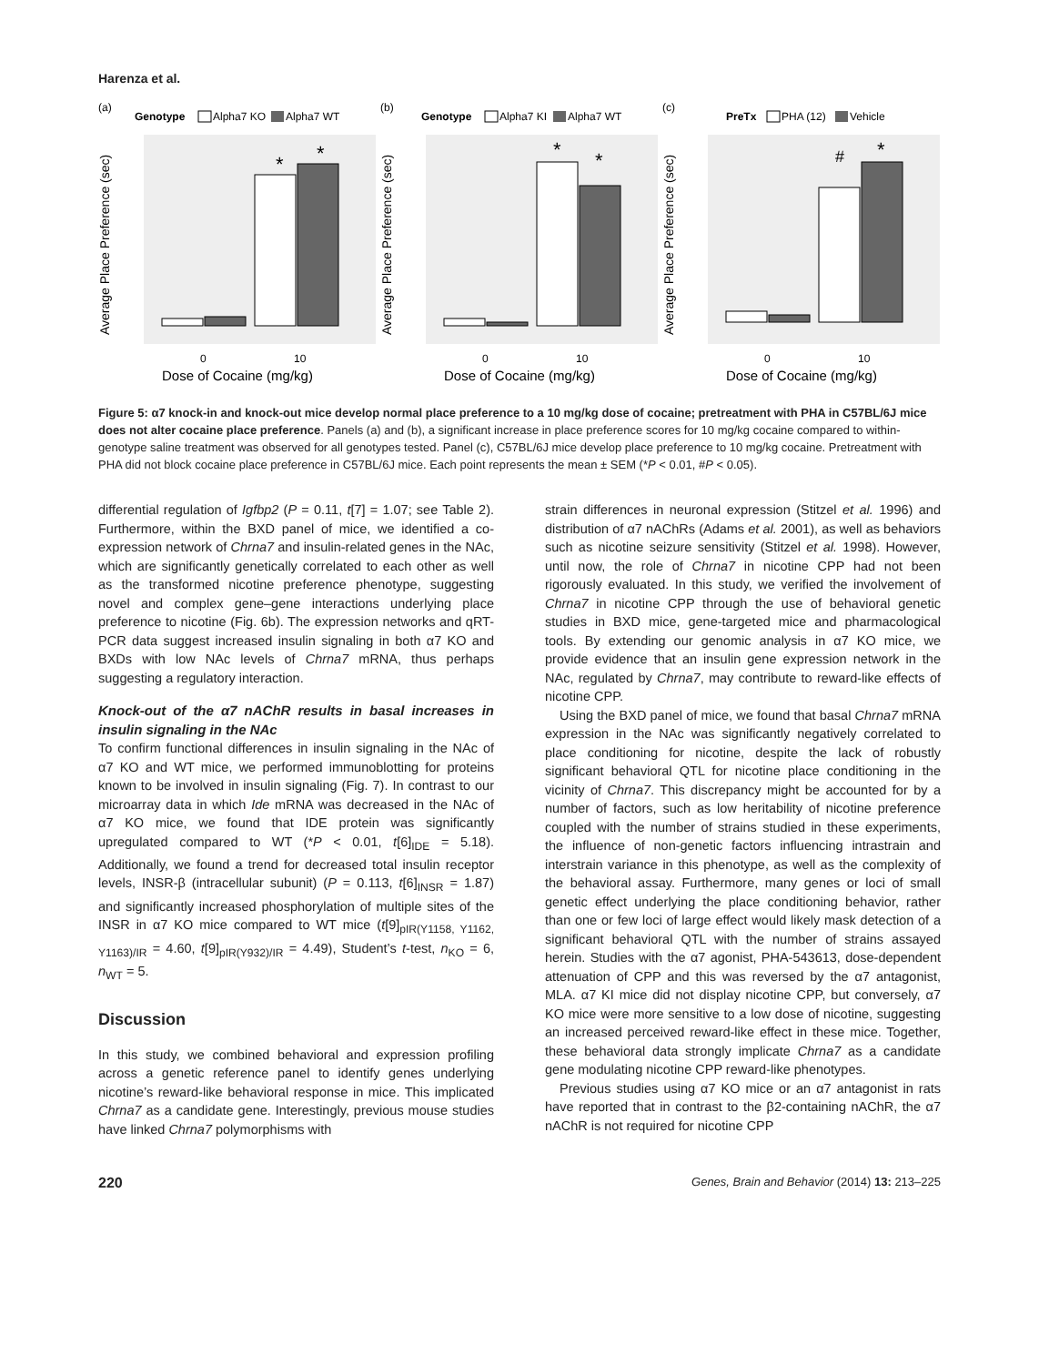Harenza et al.
(a)
Genotype
Alpha7 KO
Alpha7 WT
*
*
0
10
Dose of Cocaine (mg/kg)
Average Place Preference (sec)
(b)
Genotype
Alpha7 KI
Alpha7 WT
*
*
0
10
Dose of Cocaine (mg/kg)
Average Place Preference (sec)
(c)
PreTx
PHA (12)
Vehicle
#
*
0
10
Dose of Cocaine (mg/kg)
Average Place Preference (sec)
Figure 5: α7 knock-in and knock-out mice develop normal place preference to a 10 mg/kg dose of cocaine; pretreatment with PHA in C57BL/6J mice does not alter cocaine place preference. Panels (a) and (b), a significant increase in place preference scores for 10 mg/kg cocaine compared to within-genotype saline treatment was observed for all genotypes tested. Panel (c), C57BL/6J mice develop place preference to 10 mg/kg cocaine. Pretreatment with PHA did not block cocaine place preference in C57BL/6J mice. Each point represents the mean ± SEM (*P < 0.01, #P < 0.05).
differential regulation of Igfbp2 (P = 0.11, t[7] = 1.07; see Table 2). Furthermore, within the BXD panel of mice, we identified a co-expression network of Chrna7 and insulin-related genes in the NAc, which are significantly genetically correlated to each other as well as the transformed nicotine preference phenotype, suggesting novel and complex gene–gene interactions underlying place preference to nicotine (Fig. 6b). The expression networks and qRT-PCR data suggest increased insulin signaling in both α7 KO and BXDs with low NAc levels of Chrna7 mRNA, thus perhaps suggesting a regulatory interaction.
Knock-out of the α7 nAChR results in basal increases in insulin signaling in the NAc
To confirm functional differences in insulin signaling in the NAc of α7 KO and WT mice, we performed immunoblotting for proteins known to be involved in insulin signaling (Fig. 7). In contrast to our microarray data in which Ide mRNA was decreased in the NAc of α7 KO mice, we found that IDE protein was significantly upregulated compared to WT (*P < 0.01, t[6]<sub>IDE</sub> = 5.18). Additionally, we found a trend for decreased total insulin receptor levels, INSR-β (intracellular subunit) (P = 0.113, t[6]<sub>INSR</sub> = 1.87) and significantly increased phosphorylation of multiple sites of the INSR in α7 KO mice compared to WT mice (t[9]<sub>pIR(Y1158, Y1162, Y1163)/IR</sub> = 4.60, t[9]<sub>pIR(Y932)/IR</sub> = 4.49), Student’s t-test, n<sub>KO</sub> = 6, n<sub>WT</sub> = 5.
Discussion
In this study, we combined behavioral and expression profiling across a genetic reference panel to identify genes underlying nicotine’s reward-like behavioral response in mice. This implicated Chrna7 as a candidate gene. Interestingly, previous mouse studies have linked Chrna7 polymorphisms with
strain differences in neuronal expression (Stitzel et al. 1996) and distribution of α7 nAChRs (Adams et al. 2001), as well as behaviors such as nicotine seizure sensitivity (Stitzel et al. 1998). However, until now, the role of Chrna7 in nicotine CPP had not been rigorously evaluated. In this study, we verified the involvement of Chrna7 in nicotine CPP through the use of behavioral genetic studies in BXD mice, gene-targeted mice and pharmacological tools. By extending our genomic analysis in α7 KO mice, we provide evidence that an insulin gene expression network in the NAc, regulated by Chrna7, may contribute to reward-like effects of nicotine CPP.
Using the BXD panel of mice, we found that basal Chrna7 mRNA expression in the NAc was significantly negatively correlated to place conditioning for nicotine, despite the lack of robustly significant behavioral QTL for nicotine place conditioning in the vicinity of Chrna7. This discrepancy might be accounted for by a number of factors, such as low heritability of nicotine preference coupled with the number of strains studied in these experiments, the influence of non-genetic factors influencing intrastrain and interstrain variance in this phenotype, as well as the complexity of the behavioral assay. Furthermore, many genes or loci of small genetic effect underlying the place conditioning behavior, rather than one or few loci of large effect would likely mask detection of a significant behavioral QTL with the number of strains assayed herein. Studies with the α7 agonist, PHA-543613, dose-dependent attenuation of CPP and this was reversed by the α7 antagonist, MLA. α7 KI mice did not display nicotine CPP, but conversely, α7 KO mice were more sensitive to a low dose of nicotine, suggesting an increased perceived reward-like effect in these mice. Together, these behavioral data strongly implicate Chrna7 as a candidate gene modulating nicotine CPP reward-like phenotypes.
Previous studies using α7 KO mice or an α7 antagonist in rats have reported that in contrast to the β2-containing nAChR, the α7 nAChR is not required for nicotine CPP
220 Genes, Brain and Behavior (2014) 13: 213–225